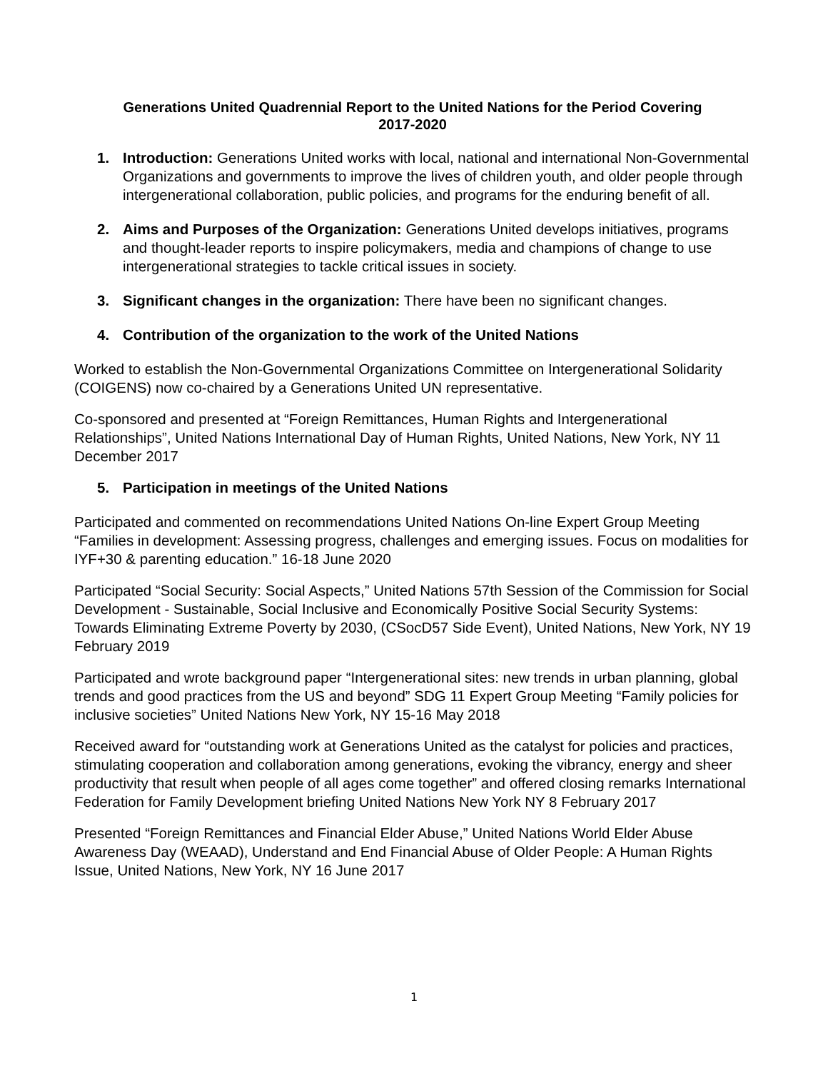Generations United Quadrennial Report to the United Nations for the Period Covering
2017-2020
1. Introduction: Generations United works with local, national and international Non-Governmental Organizations and governments to improve the lives of children youth, and older people through intergenerational collaboration, public policies, and programs for the enduring benefit of all.
2. Aims and Purposes of the Organization: Generations United develops initiatives, programs and thought-leader reports to inspire policymakers, media and champions of change to use intergenerational strategies to tackle critical issues in society.
3. Significant changes in the organization: There have been no significant changes.
4. Contribution of the organization to the work of the United Nations
Worked to establish the Non-Governmental Organizations Committee on Intergenerational Solidarity (COIGENS) now co-chaired by a Generations United UN representative.
Co-sponsored and presented at “Foreign Remittances, Human Rights and Intergenerational Relationships”, United Nations International Day of Human Rights, United Nations, New York, NY 11 December 2017
5. Participation in meetings of the United Nations
Participated and commented on recommendations United Nations On-line Expert Group Meeting “Families in development: Assessing progress, challenges and emerging issues. Focus on modalities for IYF+30 & parenting education.” 16-18 June 2020
Participated “Social Security: Social Aspects,” United Nations 57th Session of the Commission for Social Development - Sustainable, Social Inclusive and Economically Positive Social Security Systems: Towards Eliminating Extreme Poverty by 2030, (CSocD57 Side Event), United Nations, New York, NY 19 February 2019
Participated and wrote background paper “Intergenerational sites: new trends in urban planning, global trends and good practices from the US and beyond” SDG 11 Expert Group Meeting “Family policies for inclusive societies” United Nations New York, NY 15-16 May 2018
Received award for “outstanding work at Generations United as the catalyst for policies and practices, stimulating cooperation and collaboration among generations, evoking the vibrancy, energy and sheer productivity that result when people of all ages come together” and offered closing remarks International Federation for Family Development briefing United Nations New York NY 8 February 2017
Presented “Foreign Remittances and Financial Elder Abuse,” United Nations World Elder Abuse Awareness Day (WEAAD), Understand and End Financial Abuse of Older People: A Human Rights Issue, United Nations, New York, NY 16 June 2017
1